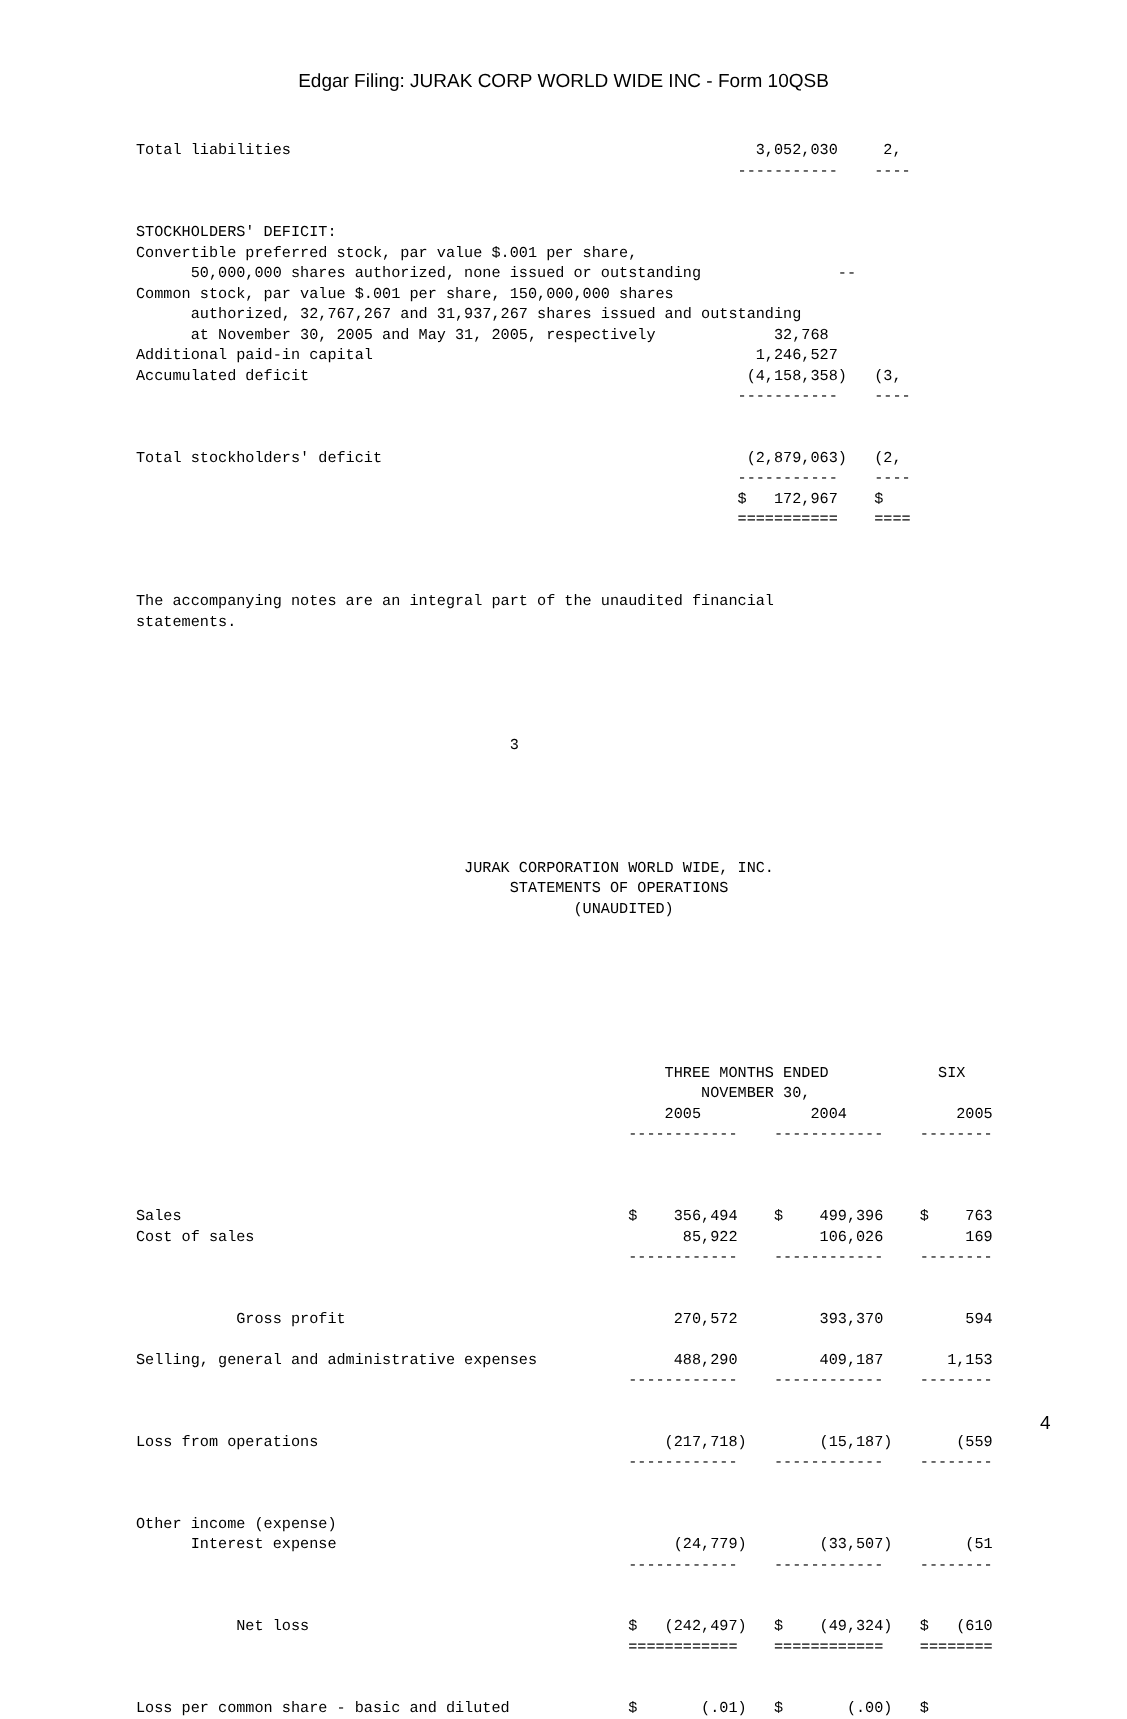Edgar Filing: JURAK CORP WORLD WIDE INC - Form 10QSB
Total liabilities                                                   3,052,030     2,
                                                                  -----------    ----


STOCKHOLDERS' DEFICIT:
Convertible preferred stock, par value $.001 per share,
      50,000,000 shares authorized, none issued or outstanding               --
Common stock, par value $.001 per share, 150,000,000 shares
      authorized, 32,767,267 and 31,937,267 shares issued and outstanding
      at November 30, 2005 and May 31, 2005, respectively             32,768
Additional paid-in capital                                          1,246,527
Accumulated deficit                                                (4,158,358)   (3,
                                                                  -----------    ----


Total stockholders' deficit                                        (2,879,063)   (2,
                                                                  -----------    ----
                                                                  $   172,967    $
                                                                  ===========    ====



The accompanying notes are an integral part of the unaudited financial
statements.





                                         3





                                    JURAK CORPORATION WORLD WIDE, INC.
                                         STATEMENTS OF OPERATIONS
                                                (UNAUDITED)







                                                          THREE MONTHS ENDED            SIX
                                                              NOVEMBER 30,
                                                          2005            2004            2005
                                                      ------------    ------------    --------



Sales                                                 $    356,494    $    499,396    $    763
Cost of sales                                               85,922         106,026         169
                                                      ------------    ------------    --------


           Gross profit                                    270,572         393,370         594

Selling, general and administrative expenses               488,290         409,187       1,153
                                                      ------------    ------------    --------


Loss from operations                                      (217,718)        (15,187)       (559
                                                      ------------    ------------    --------


Other income (expense)
      Interest expense                                     (24,779)        (33,507)        (51
                                                      ------------    ------------    --------


           Net loss                                   $   (242,497)   $    (49,324)   $   (610
                                                      ============    ============    ========


Loss per common share - basic and diluted             $       (.01)   $       (.00)   $
4